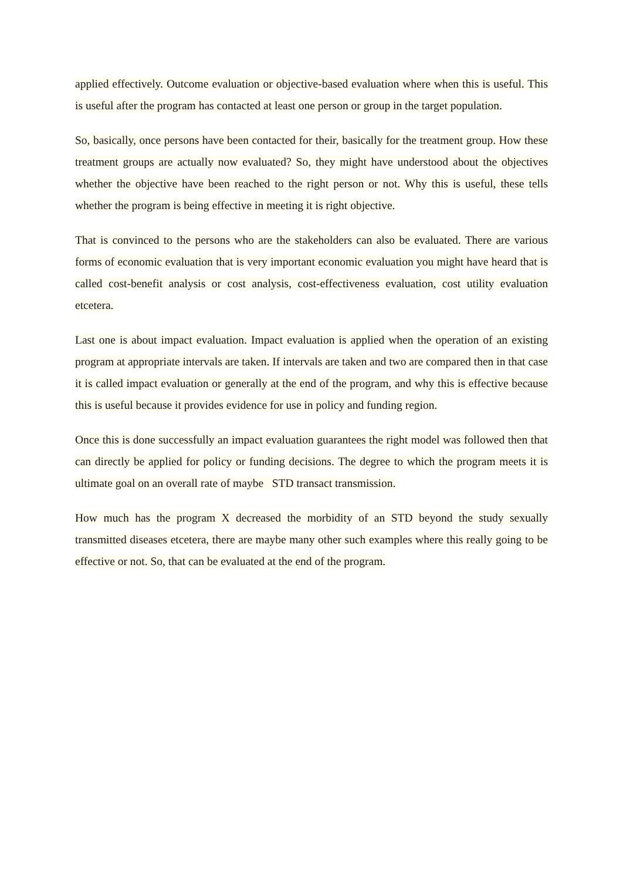applied effectively. Outcome evaluation or objective-based evaluation where when this is useful. This is useful after the program has contacted at least one person or group in the target population.
So, basically, once persons have been contacted for their, basically for the treatment group. How these treatment groups are actually now evaluated? So, they might have understood about the objectives whether the objective have been reached to the right person or not. Why this is useful, these tells whether the program is being effective in meeting it is right objective.
That is convinced to the persons who are the stakeholders can also be evaluated. There are various forms of economic evaluation that is very important economic evaluation you might have heard that is called cost-benefit analysis or cost analysis, cost-effectiveness evaluation, cost utility evaluation etcetera.
Last one is about impact evaluation. Impact evaluation is applied when the operation of an existing program at appropriate intervals are taken. If intervals are taken and two are compared then in that case it is called impact evaluation or generally at the end of the program, and why this is effective because this is useful because it provides evidence for use in policy and funding region.
Once this is done successfully an impact evaluation guarantees the right model was followed then that can directly be applied for policy or funding decisions. The degree to which the program meets it is ultimate goal on an overall rate of maybe STD transact transmission.
How much has the program X decreased the morbidity of an STD beyond the study sexually transmitted diseases etcetera, there are maybe many other such examples where this really going to be effective or not. So, that can be evaluated at the end of the program.